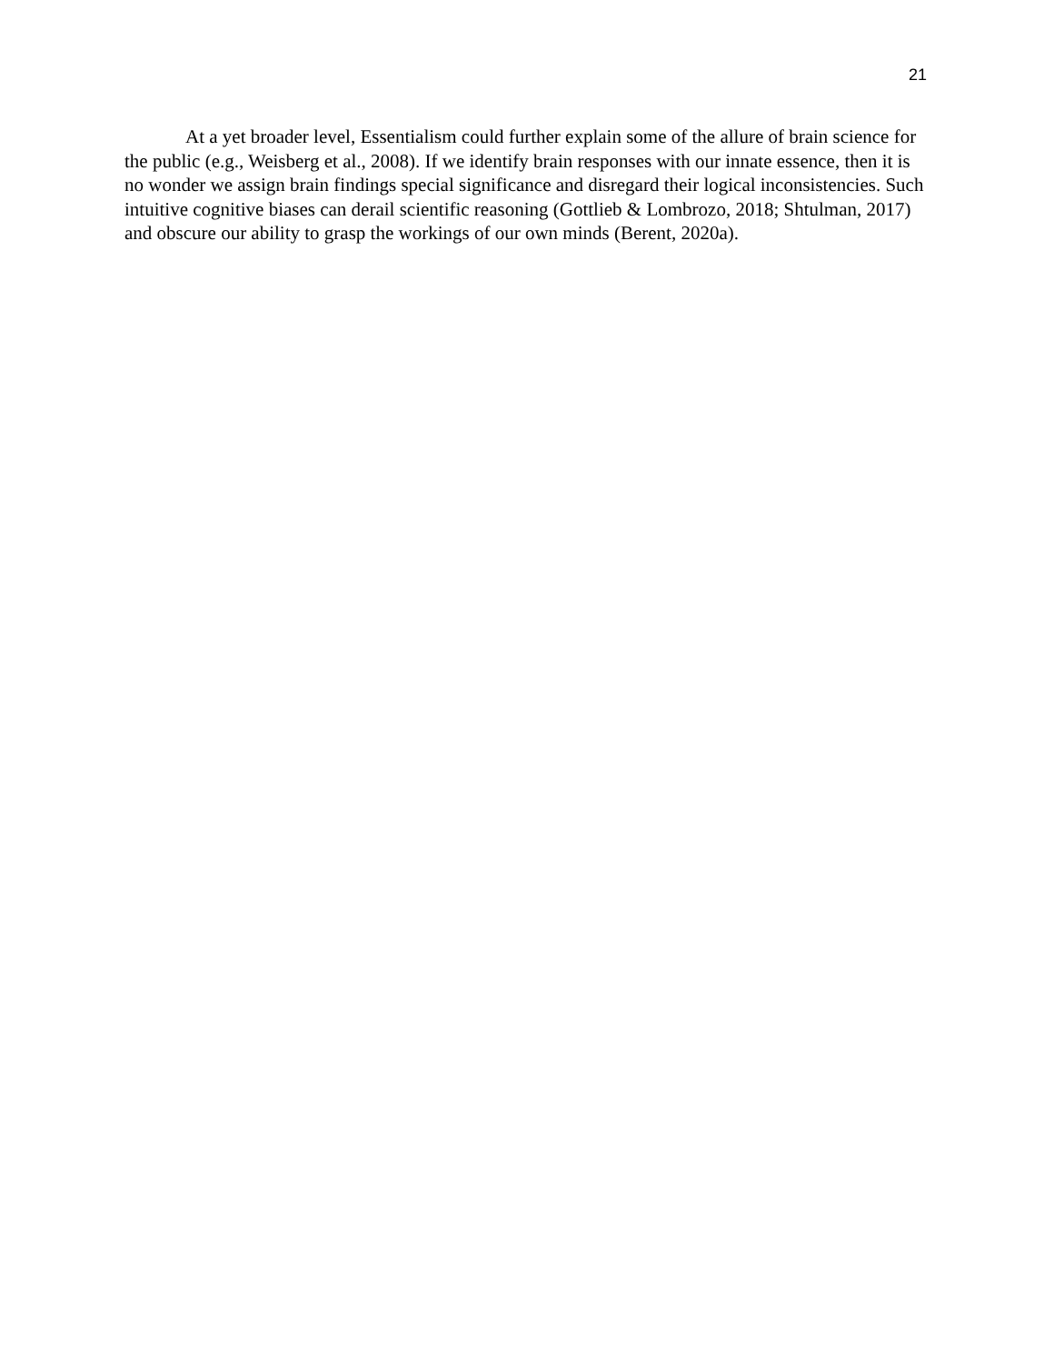21
At a yet broader level, Essentialism could further explain some of the allure of brain science for the public (e.g., Weisberg et al., 2008). If we identify brain responses with our innate essence, then it is no wonder we assign brain findings special significance and disregard their logical inconsistencies. Such intuitive cognitive biases can derail scientific reasoning (Gottlieb & Lombrozo, 2018; Shtulman, 2017) and obscure our ability to grasp the workings of our own minds (Berent, 2020a).